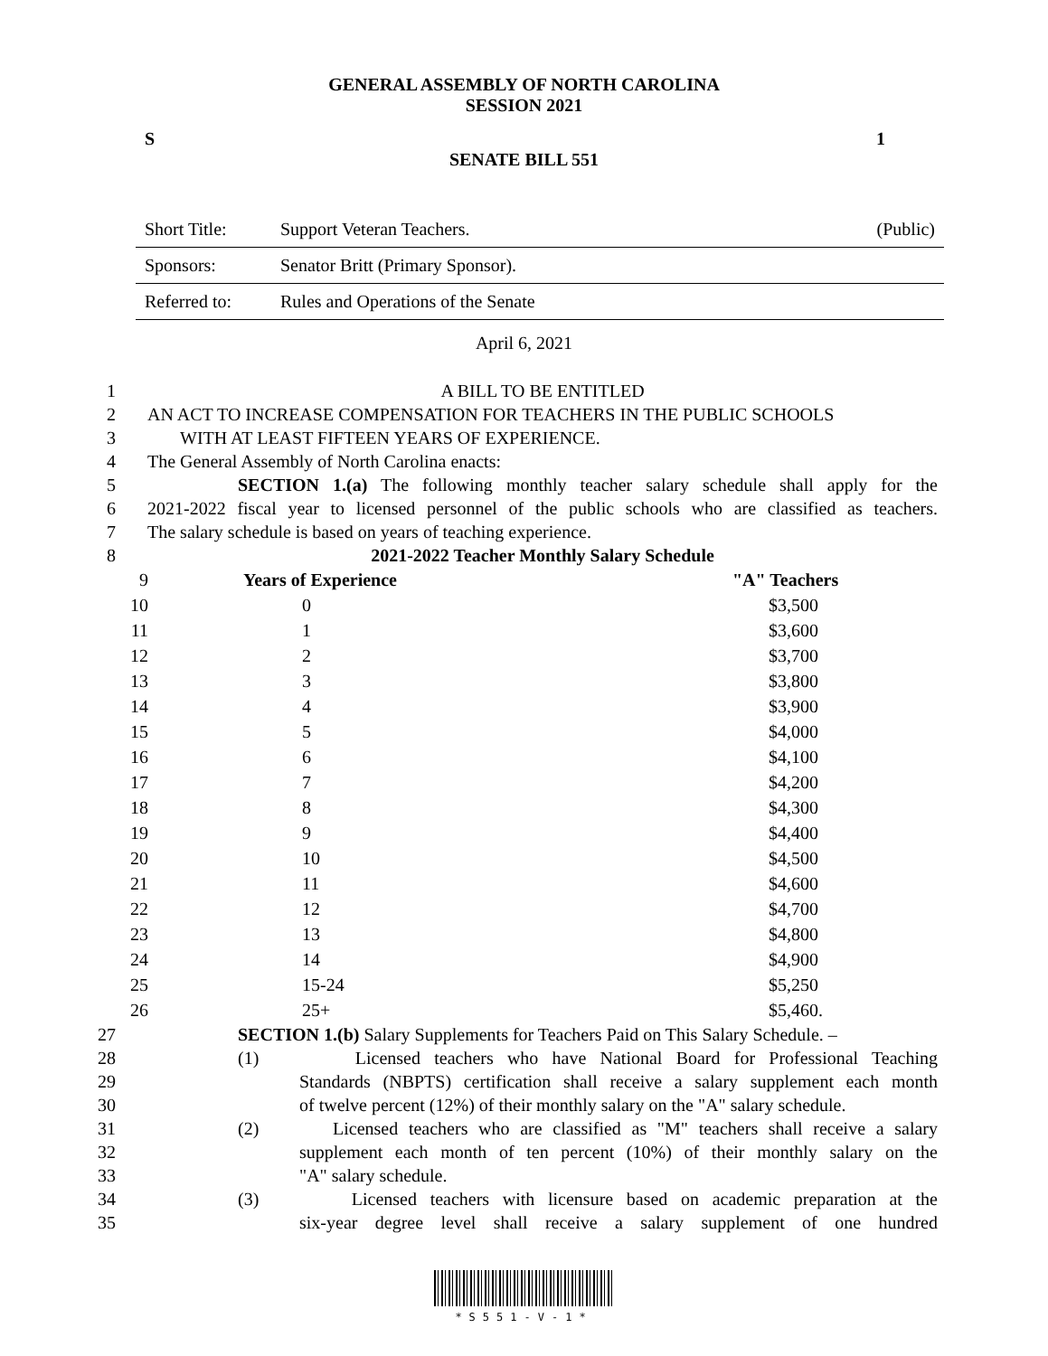GENERAL ASSEMBLY OF NORTH CAROLINA
SESSION 2021
S 1
SENATE BILL 551
| Short Title: | Support Veteran Teachers. | (Public) |
| Sponsors: | Senator Britt (Primary Sponsor). | |
| Referred to: | Rules and Operations of the Senate | |
April 6, 2021
1 A BILL TO BE ENTITLED
2 AN ACT TO INCREASE COMPENSATION FOR TEACHERS IN THE PUBLIC SCHOOLS
3 WITH AT LEAST FIFTEEN YEARS OF EXPERIENCE.
4 The General Assembly of North Carolina enacts:
5 SECTION 1.(a) The following monthly teacher salary schedule shall apply for the
6 2021-2022 fiscal year to licensed personnel of the public schools who are classified as teachers.
7 The salary schedule is based on years of teaching experience.
8 2021-2022 Teacher Monthly Salary Schedule
| 9 | Years of Experience | "A" Teachers |
| 10 | 0 | $3,500 |
| 11 | 1 | $3,600 |
| 12 | 2 | $3,700 |
| 13 | 3 | $3,800 |
| 14 | 4 | $3,900 |
| 15 | 5 | $4,000 |
| 16 | 6 | $4,100 |
| 17 | 7 | $4,200 |
| 18 | 8 | $4,300 |
| 19 | 9 | $4,400 |
| 20 | 10 | $4,500 |
| 21 | 11 | $4,600 |
| 22 | 12 | $4,700 |
| 23 | 13 | $4,800 |
| 24 | 14 | $4,900 |
| 25 | 15-24 | $5,250 |
| 26 | 25+ | $5,460. |
27 SECTION 1.(b) Salary Supplements for Teachers Paid on This Salary Schedule. –
28 (1) Licensed teachers who have National Board for Professional Teaching
29 Standards (NBPTS) certification shall receive a salary supplement each month
30 of twelve percent (12%) of their monthly salary on the "A" salary schedule.
31 (2) Licensed teachers who are classified as "M" teachers shall receive a salary
32 supplement each month of ten percent (10%) of their monthly salary on the
33 "A" salary schedule.
34 (3) Licensed teachers with licensure based on academic preparation at the
35 six-year degree level shall receive a salary supplement of one hundred
*S551-V-1*